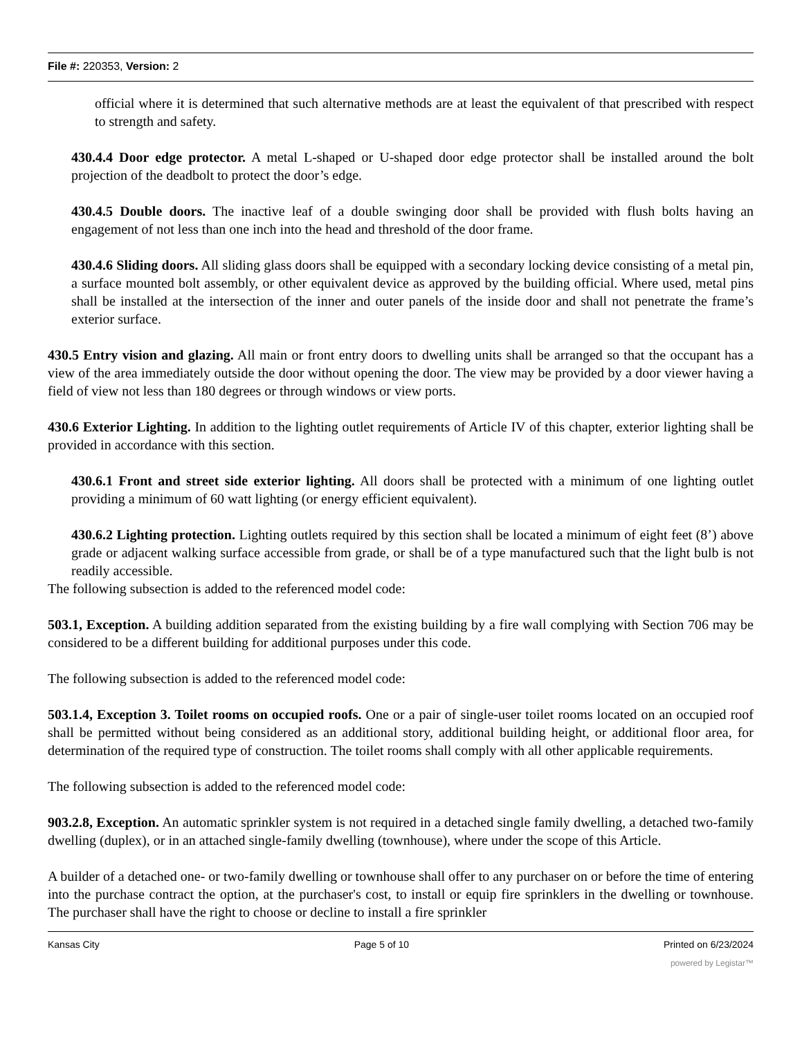File #: 220353, Version: 2
official where it is determined that such alternative methods are at least the equivalent of that prescribed with respect to strength and safety.
430.4.4 Door edge protector. A metal L-shaped or U-shaped door edge protector shall be installed around the bolt projection of the deadbolt to protect the door’s edge.
430.4.5 Double doors. The inactive leaf of a double swinging door shall be provided with flush bolts having an engagement of not less than one inch into the head and threshold of the door frame.
430.4.6 Sliding doors. All sliding glass doors shall be equipped with a secondary locking device consisting of a metal pin, a surface mounted bolt assembly, or other equivalent device as approved by the building official. Where used, metal pins shall be installed at the intersection of the inner and outer panels of the inside door and shall not penetrate the frame’s exterior surface.
430.5 Entry vision and glazing. All main or front entry doors to dwelling units shall be arranged so that the occupant has a view of the area immediately outside the door without opening the door. The view may be provided by a door viewer having a field of view not less than 180 degrees or through windows or view ports.
430.6 Exterior Lighting. In addition to the lighting outlet requirements of Article IV of this chapter, exterior lighting shall be provided in accordance with this section.
430.6.1 Front and street side exterior lighting. All doors shall be protected with a minimum of one lighting outlet providing a minimum of 60 watt lighting (or energy efficient equivalent).
430.6.2 Lighting protection. Lighting outlets required by this section shall be located a minimum of eight feet (8’) above grade or adjacent walking surface accessible from grade, or shall be of a type manufactured such that the light bulb is not readily accessible.
The following subsection is added to the referenced model code:
503.1, Exception. A building addition separated from the existing building by a fire wall complying with Section 706 may be considered to be a different building for additional purposes under this code.
The following subsection is added to the referenced model code:
503.1.4, Exception 3. Toilet rooms on occupied roofs. One or a pair of single-user toilet rooms located on an occupied roof shall be permitted without being considered as an additional story, additional building height, or additional floor area, for determination of the required type of construction. The toilet rooms shall comply with all other applicable requirements.
The following subsection is added to the referenced model code:
903.2.8, Exception. An automatic sprinkler system is not required in a detached single family dwelling, a detached two-family dwelling (duplex), or in an attached single-family dwelling (townhouse), where under the scope of this Article.
A builder of a detached one- or two-family dwelling or townhouse shall offer to any purchaser on or before the time of entering into the purchase contract the option, at the purchaser's cost, to install or equip fire sprinklers in the dwelling or townhouse. The purchaser shall have the right to choose or decline to install a fire sprinkler
Kansas City Page 5 of 10 Printed on 6/23/2024
powered by Legistar™